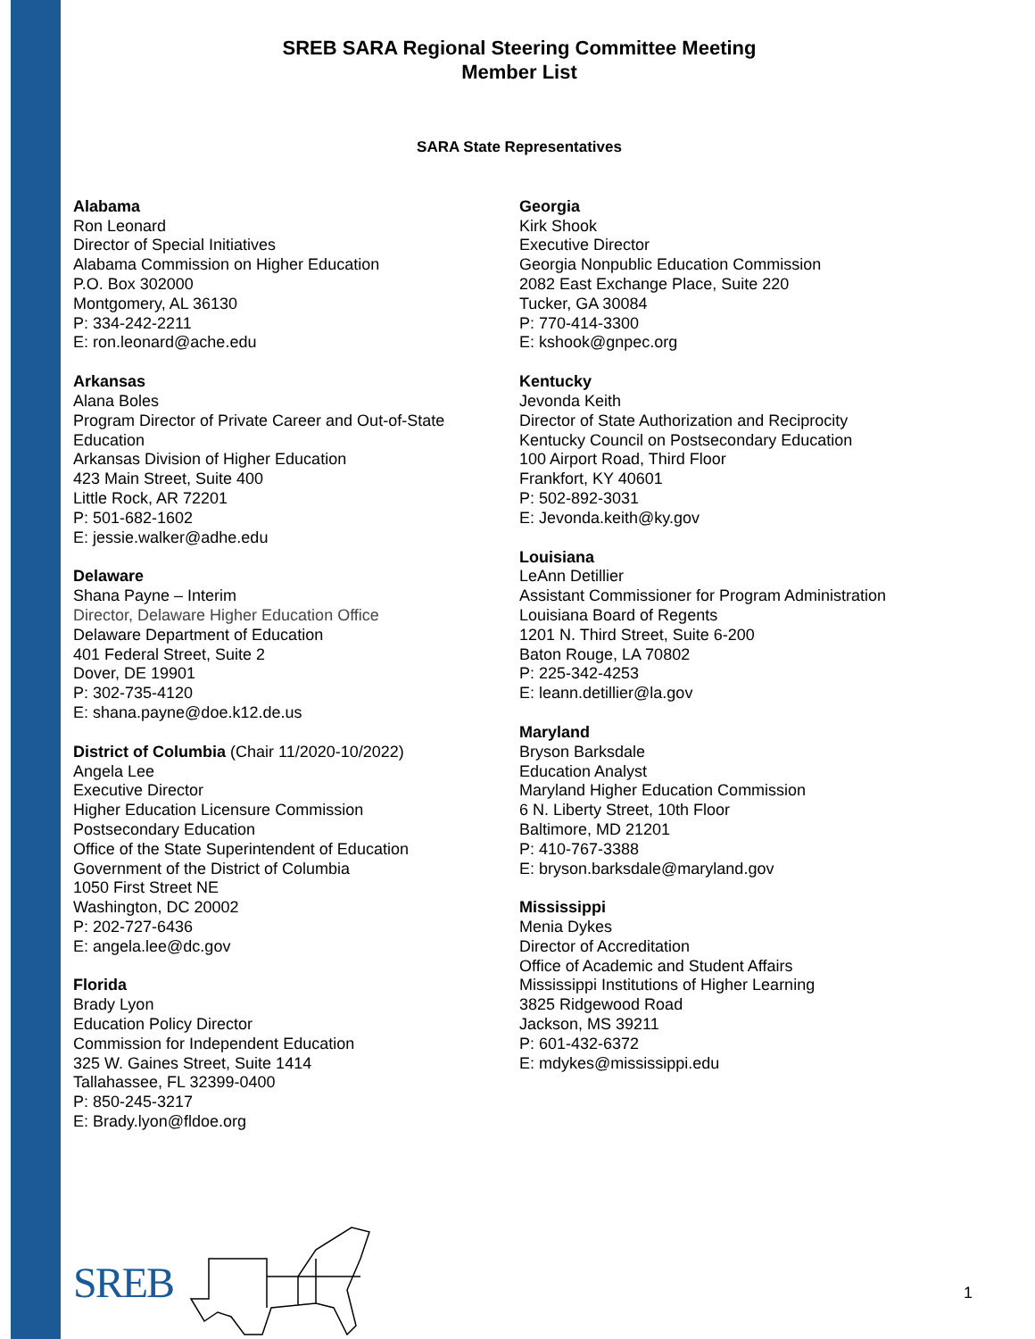SREB SARA Regional Steering Committee Meeting
Member List
SARA State Representatives
Alabama
Ron Leonard
Director of Special Initiatives
Alabama Commission on Higher Education
P.O. Box 302000
Montgomery, AL 36130
P: 334-242-2211
E: ron.leonard@ache.edu
Arkansas
Alana Boles
Program Director of Private Career and Out-of-State Education
Arkansas Division of Higher Education
423 Main Street, Suite 400
Little Rock, AR 72201
P: 501-682-1602
E: jessie.walker@adhe.edu
Delaware
Shana Payne – Interim
Director, Delaware Higher Education Office
Delaware Department of Education
401 Federal Street, Suite 2
Dover, DE 19901
P: 302-735-4120
E: shana.payne@doe.k12.de.us
District of Columbia (Chair 11/2020-10/2022)
Angela Lee
Executive Director
Higher Education Licensure Commission
Postsecondary Education
Office of the State Superintendent of Education
Government of the District of Columbia
1050 First Street NE
Washington, DC 20002
P: 202-727-6436
E: angela.lee@dc.gov
Florida
Brady Lyon
Education Policy Director
Commission for Independent Education
325 W. Gaines Street, Suite 1414
Tallahassee, FL 32399-0400
P: 850-245-3217
E: Brady.lyon@fldoe.org
Georgia
Kirk Shook
Executive Director
Georgia Nonpublic Education Commission
2082 East Exchange Place, Suite 220
Tucker, GA 30084
P: 770-414-3300
E: kshook@gnpec.org
Kentucky
Jevonda Keith
Director of State Authorization and Reciprocity
Kentucky Council on Postsecondary Education
100 Airport Road, Third Floor
Frankfort, KY 40601
P: 502-892-3031
E: Jevonda.keith@ky.gov
Louisiana
LeAnn Detillier
Assistant Commissioner for Program Administration
Louisiana Board of Regents
1201 N. Third Street, Suite 6-200
Baton Rouge, LA 70802
P: 225-342-4253
E: leann.detillier@la.gov
Maryland
Bryson Barksdale
Education Analyst
Maryland Higher Education Commission
6 N. Liberty Street, 10th Floor
Baltimore, MD 21201
P: 410-767-3388
E: bryson.barksdale@maryland.gov
Mississippi
Menia Dykes
Director of Accreditation
Office of Academic and Student Affairs
Mississippi Institutions of Higher Learning
3825 Ridgewood Road
Jackson, MS 39211
P: 601-432-6372
E: mdykes@mississippi.edu
SREB
1